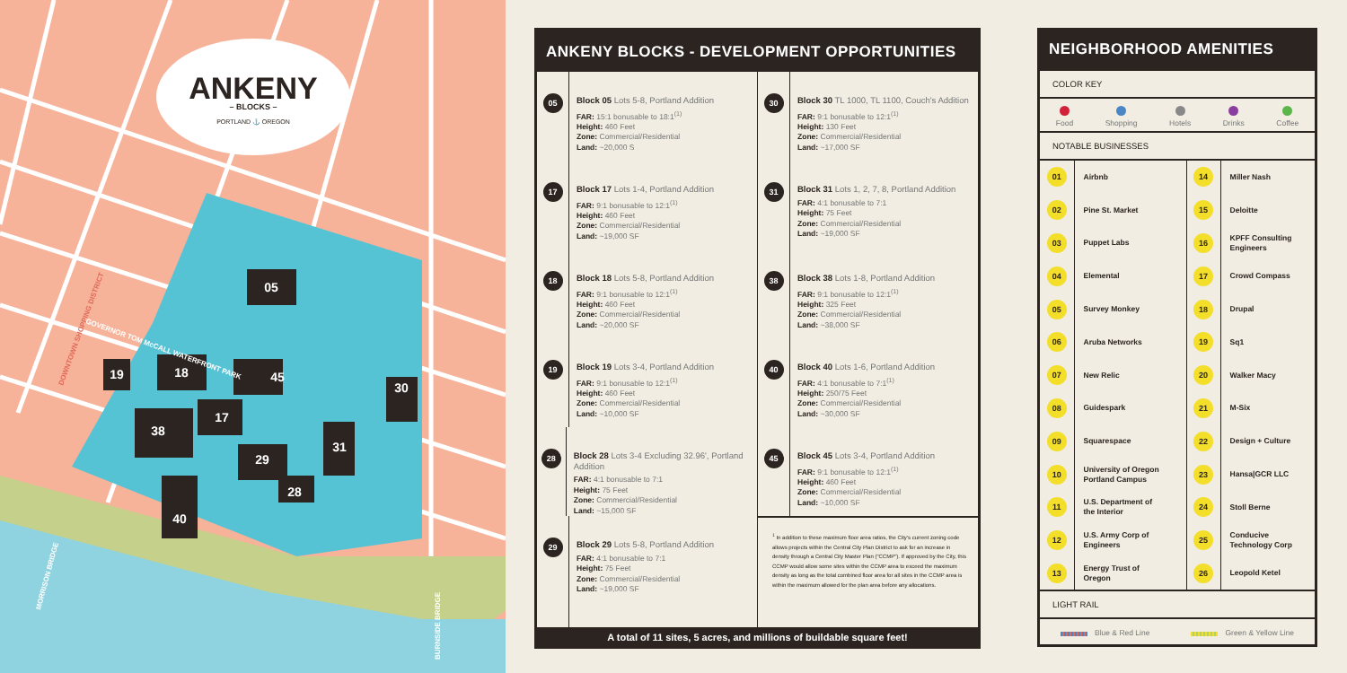ANKENY
– BLOCKS –
PORTLAND ⚓ OREGON
05
19
18
45
30
17
38
31
29
28
40
DOWNTOWN SHOPPING DISTRICT
GOVERNOR TOM McCALL WATERFRONT PARK
MORRISON BRIDGE
BURNSIDE BRIDGE
ANKENY BLOCKS - DEVELOPMENT OPPORTUNITIES
05
Block 05 Lots 5-8, Portland Addition
FAR: 15:1 bonusable to 18:1<sup>(1)</sup>
Height: 460 Feet
Zone: Commercial/Residential
Land: ~20,000 S
17
Block 17 Lots 1-4, Portland Addition
FAR: 9:1 bonusable to 12:1<sup>(1)</sup>
Height: 460 Feet
Zone: Commercial/Residential
Land: ~19,000 SF
18
Block 18 Lots 5-8, Portland Addition
FAR: 9:1 bonusable to 12:1<sup>(1)</sup>
Height: 460 Feet
Zone: Commercial/Residential
Land: ~20,000 SF
19
Block 19 Lots 3-4, Portland Addition
FAR: 9:1 bonusable to 12:1<sup>(1)</sup>
Height: 460 Feet
Zone: Commercial/Residential
Land: ~10,000 SF
28
Block 28 Lots 3-4 Excluding 32.96', Portland Addition
FAR: 4:1 bonusable to 7:1
Height: 75 Feet
Zone: Commercial/Residential
Land: ~15,000 SF
29
Block 29 Lots 5-8, Portland Addition
FAR: 4:1 bonusable to 7:1
Height: 75 Feet
Zone: Commercial/Residential
Land: ~19,000 SF
30
Block 30 TL 1000, TL 1100, Couch's Addition
FAR: 9:1 bonusable to 12:1<sup>(1)</sup>
Height: 130 Feet
Zone: Commercial/Residential
Land: ~17,000 SF
31
Block 31 Lots 1, 2, 7, 8, Portland Addition
FAR: 4:1 bonusable to 7:1
Height: 75 Feet
Zone: Commercial/Residential
Land: ~19,000 SF
38
Block 38 Lots 1-8, Portland Addition
FAR: 9:1 bonusable to 12:1<sup>(1)</sup>
Height: 325 Feet
Zone: Commercial/Residential
Land: ~38,000 SF
40
Block 40 Lots 1-6, Portland Addition
FAR: 4:1 bonusable to 7:1<sup>(1)</sup>
Height: 250/75 Feet
Zone: Commercial/Residential
Land: ~30,000 SF
45
Block 45 Lots 3-4, Portland Addition
FAR: 9:1 bonusable to 12:1<sup>(1)</sup>
Height: 460 Feet
Zone: Commercial/Residential
Land: ~10,000 SF
<sup>1</sup> In addition to these maximum floor area ratios, the City's current zoning code allows projects within the Central City Plan District to ask for an increase in density through a Central City Master Plan ("CCMP"). If approved by the City, this CCMP would allow some sites within the CCMP area to exceed the maximum density as long as the total combined floor area for all sites in the CCMP area is within the maximum allowed for the plan area before any allocations.
A total of 11 sites, 5 acres, and millions of buildable square feet!
NEIGHBORHOOD AMENITIES
COLOR KEY
Food Shopping Hotels Drinks Coffee
NOTABLE BUSINESSES
| 01 | Airbnb | 14 | Miller Nash |
| 02 | Pine St. Market | 15 | Deloitte |
| 03 | Puppet Labs | 16 | KPFF Consulting Engineers |
| 04 | Elemental | 17 | Crowd Compass |
| 05 | Survey Monkey | 18 | Drupal |
| 06 | Aruba Networks | 19 | Sq1 |
| 07 | New Relic | 20 | Walker Macy |
| 08 | Guidespark | 21 | M-Six |
| 09 | Squarespace | 22 | Design + Culture |
| 10 | University of Oregon Portland Campus | 23 | Hansa/GCR LLC |
| 11 | U.S. Department of the Interior | 24 | Stoll Berne |
| 12 | U.S. Army Corp of Engineers | 25 | Conducive Technology Corp |
| 13 | Energy Trust of Oregon | 26 | Leopold Ketel |
LIGHT RAIL
Blue & Red Line Green & Yellow Line